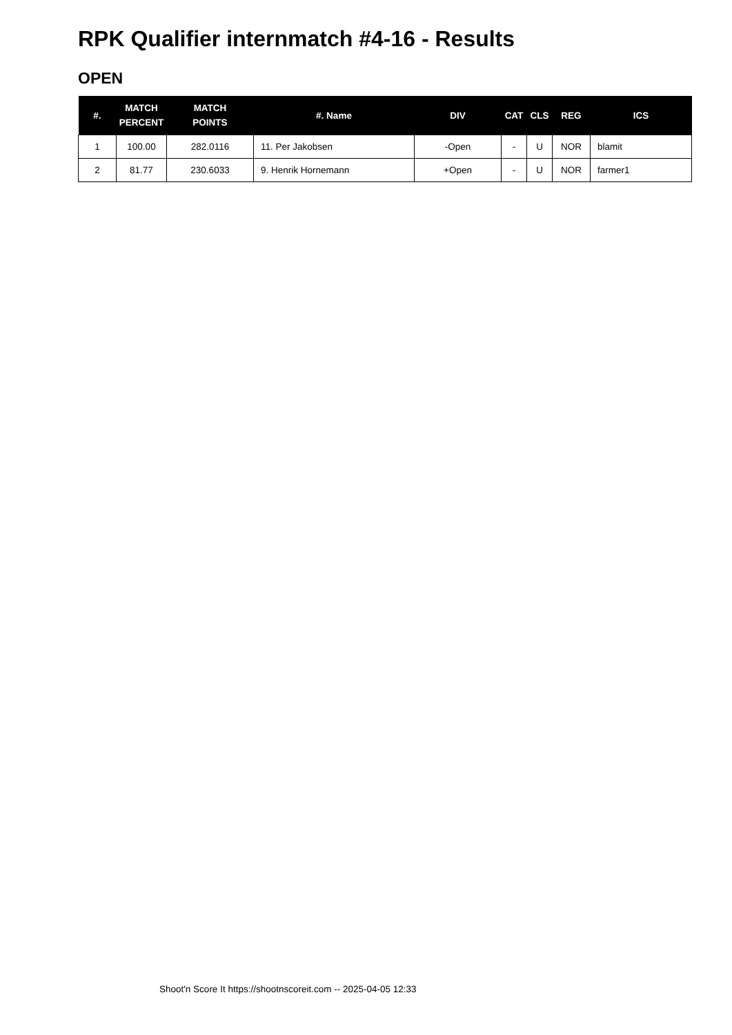RPK Qualifier internmatch #4-16 - Results
OPEN
| #. | MATCH PERCENT | MATCH POINTS | #. Name | DIV | CAT | CLS | REG | ICS |
| --- | --- | --- | --- | --- | --- | --- | --- | --- |
| 1 | 100.00 | 282.0116 | 11. Per Jakobsen | -Open | - | U | NOR | blamit |
| 2 | 81.77 | 230.6033 | 9. Henrik Hornemann | +Open | - | U | NOR | farmer1 |
Shoot'n Score It https://shootnscoreit.com -- 2025-04-05 12:33